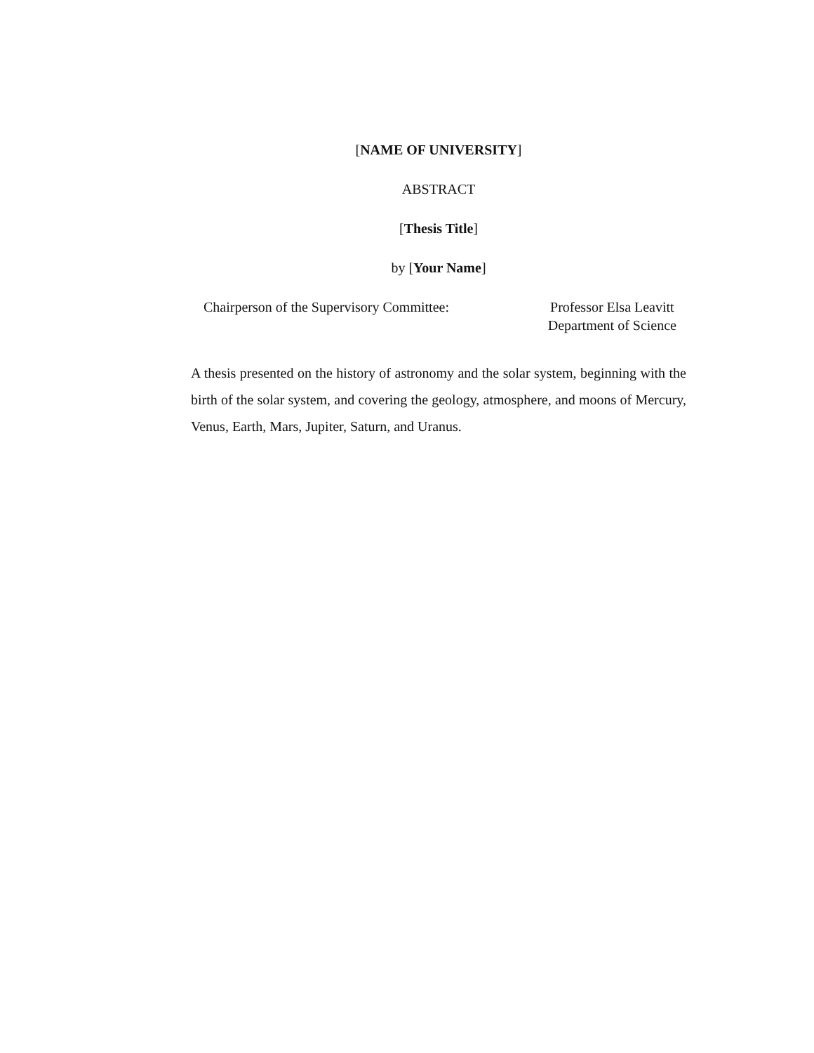[NAME OF UNIVERSITY]
ABSTRACT
[Thesis Title]
by [Your Name]
Chairperson of the Supervisory Committee:
Professor Elsa Leavitt
Department of Science
A thesis presented on the history of astronomy and the solar system, beginning with the birth of the solar system, and covering the geology, atmosphere, and moons of Mercury, Venus, Earth, Mars, Jupiter, Saturn, and Uranus.